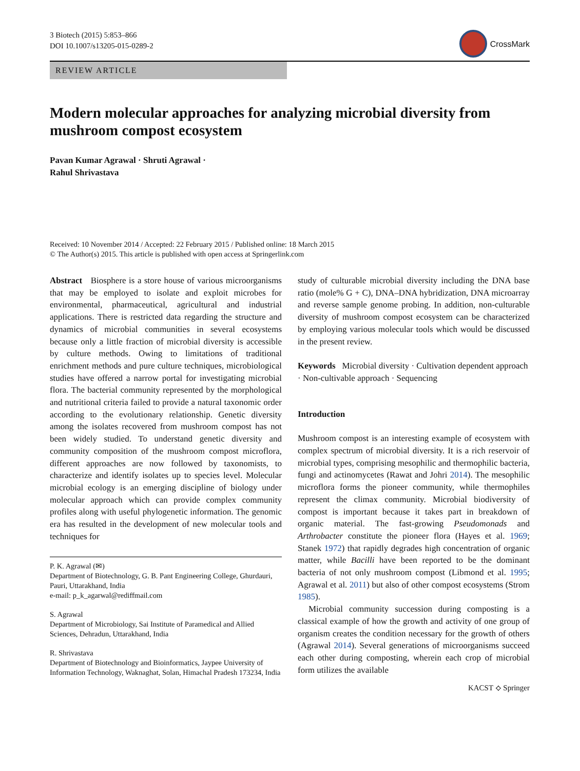3 Biotech (2015) 5:853–866
DOI 10.1007/s13205-015-0289-2
CrossMark
REVIEW ARTICLE
Modern molecular approaches for analyzing microbial diversity from mushroom compost ecosystem
Pavan Kumar Agrawal · Shruti Agrawal ·
Rahul Shrivastava
Received: 10 November 2014 / Accepted: 22 February 2015 / Published online: 18 March 2015
© The Author(s) 2015. This article is published with open access at Springerlink.com
Abstract Biosphere is a store house of various microorganisms that may be employed to isolate and exploit microbes for environmental, pharmaceutical, agricultural and industrial applications. There is restricted data regarding the structure and dynamics of microbial communities in several ecosystems because only a little fraction of microbial diversity is accessible by culture methods. Owing to limitations of traditional enrichment methods and pure culture techniques, microbiological studies have offered a narrow portal for investigating microbial flora. The bacterial community represented by the morphological and nutritional criteria failed to provide a natural taxonomic order according to the evolutionary relationship. Genetic diversity among the isolates recovered from mushroom compost has not been widely studied. To understand genetic diversity and community composition of the mushroom compost microflora, different approaches are now followed by taxonomists, to characterize and identify isolates up to species level. Molecular microbial ecology is an emerging discipline of biology under molecular approach which can provide complex community profiles along with useful phylogenetic information. The genomic era has resulted in the development of new molecular tools and techniques for
P. K. Agrawal (✉)
Department of Biotechnology, G. B. Pant Engineering College, Ghurdauri, Pauri, Uttarakhand, India
e-mail: p_k_agarwal@rediffmail.com
S. Agrawal
Department of Microbiology, Sai Institute of Paramedical and Allied Sciences, Dehradun, Uttarakhand, India
R. Shrivastava
Department of Biotechnology and Bioinformatics, Jaypee University of Information Technology, Waknaghat, Solan, Himachal Pradesh 173234, India
study of culturable microbial diversity including the DNA base ratio (mole% G + C), DNA–DNA hybridization, DNA microarray and reverse sample genome probing. In addition, non-culturable diversity of mushroom compost ecosystem can be characterized by employing various molecular tools which would be discussed in the present review.
Keywords Microbial diversity · Cultivation dependent approach · Non-cultivable approach · Sequencing
Introduction
Mushroom compost is an interesting example of ecosystem with complex spectrum of microbial diversity. It is a rich reservoir of microbial types, comprising mesophilic and thermophilic bacteria, fungi and actinomycetes (Rawat and Johri 2014). The mesophilic microflora forms the pioneer community, while thermophiles represent the climax community. Microbial biodiversity of compost is important because it takes part in breakdown of organic material. The fast-growing Pseudomonads and Arthrobacter constitute the pioneer flora (Hayes et al. 1969; Stanek 1972) that rapidly degrades high concentration of organic matter, while Bacilli have been reported to be the dominant bacteria of not only mushroom compost (Libmond et al. 1995; Agrawal et al. 2011) but also of other compost ecosystems (Strom 1985).
Microbial community succession during composting is a classical example of how the growth and activity of one group of organism creates the condition necessary for the growth of others (Agrawal 2014). Several generations of microorganisms succeed each other during composting, wherein each crop of microbial form utilizes the available
KACST ⟡ Springer